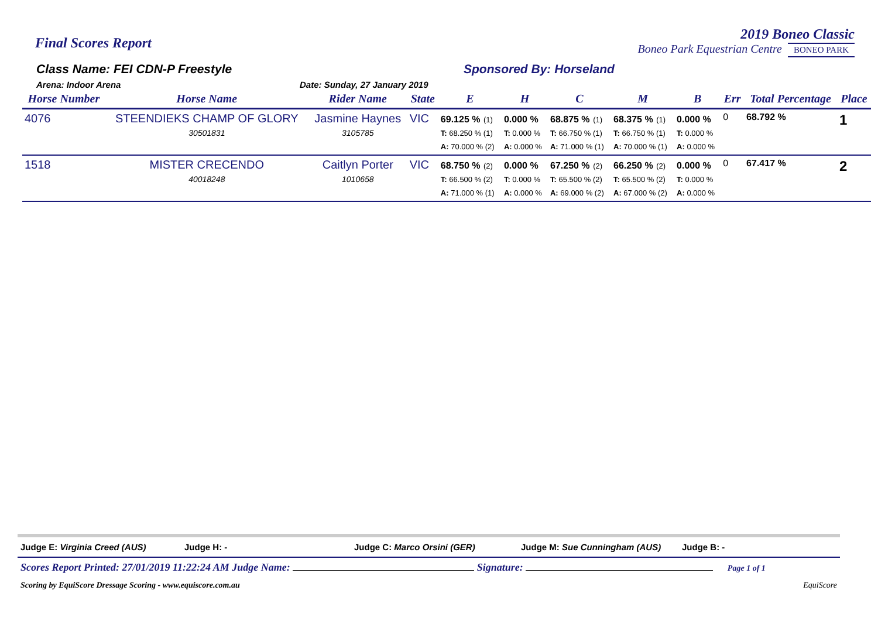Final Scores Report
2019 Boneo Classic
Boneo Park Equestrian Centre BONEO PARK
Class Name: FEI CDN-P Freestyle
Arena: Indoor Arena Date: Sunday, 27 January 2019
Sponsored By: Horseland
| Horse Number | Horse Name | Rider Name | State | E | H | C | M | B | Err | Total Percentage | Place |
| --- | --- | --- | --- | --- | --- | --- | --- | --- | --- | --- | --- |
| 4076 | STEENDIEKS CHAMP OF GLORY 30501831 | Jasmine Haynes 3105785 | VIC | 69.125 % (1) T: 68.250 % (1) A: 70.000 % (2) | 0.000 % T: 0.000 % A: 0.000 % | 68.875 % (1) T: 66.750 % (1) A: 71.000 % (1) | 68.375 % (1) T: 66.750 % (1) A: 70.000 % (1) | 0.000 % T: 0.000 % A: 0.000 % | 0 | 68.792 % | 1 |
| 1518 | MISTER CRECENDO 40018248 | Caitlyn Porter 1010658 | VIC | 68.750 % (2) T: 66.500 % (2) A: 71.000 % (1) | 0.000 % T: 0.000 % A: 0.000 % | 67.250 % (2) T: 65.500 % (2) A: 69.000 % (2) | 66.250 % (2) T: 65.500 % (2) A: 67.000 % (2) | 0.000 % T: 0.000 % A: 0.000 % | 0 | 67.417 % | 2 |
Judge E: Virginia Creed (AUS) Judge H: - Judge C: Marco Orsini (GER) Judge M: Sue Cunningham (AUS) Judge B: -
Scores Report Printed: 27/01/2019 11:22:24 AM Judge Name: Signature: Page 1 of 1
Scoring by EquiScore Dressage Scoring - www.equiscore.com.au EquiScore